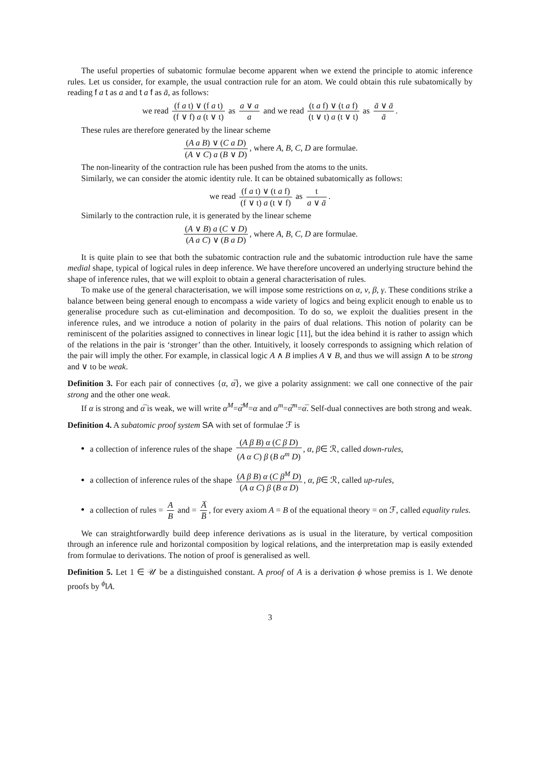The useful properties of subatomic formulae become apparent when we extend the principle to atomic inference rules. Let us consider, for example, the usual contraction rule for an atom. We could obtain this rule subatomically by reading f a t as a and t a f as ā, as follows:
we read (f a t) ∨ (f a t) (f ∨ f) a (t ∨ t) as a ∨ a a and we read (t a f) ∨ (t a f) (t ∨ t) a (t ∨ t) as ā ∨ ā ā.
These rules are therefore generated by the linear scheme
(A a B) ∨ (C a D) (A ∨ C) a (B ∨ D), where A, B, C, D are formulae.
The non-linearity of the contraction rule has been pushed from the atoms to the units.
Similarly, we can consider the atomic identity rule. It can be obtained subatomically as follows:
we read (f a t) ∨ (t a f) (f ∨ t) a (t ∨ f) as t a ∨ ā.
Similarly to the contraction rule, it is generated by the linear scheme
(A ∨ B) a (C ∨ D) (A a C) ∨ (B a D), where A, B, C, D are formulae.
It is quite plain to see that both the subatomic contraction rule and the subatomic introduction rule have the same medial shape, typical of logical rules in deep inference. We have therefore uncovered an underlying structure behind the shape of inference rules, that we will exploit to obtain a general characterisation of rules.
To make use of the general characterisation, we will impose some restrictions on α, ν, β, γ. These conditions strike a balance between being general enough to encompass a wide variety of logics and being explicit enough to enable us to generalise procedure such as cut-elimination and decomposition. To do so, we exploit the dualities present in the inference rules, and we introduce a notion of polarity in the pairs of dual relations. This notion of polarity can be reminiscent of the polarities assigned to connectives in linear logic [11], but the idea behind it is rather to assign which of the relations in the pair is ‘stronger’ than the other. Intuitively, it loosely corresponds to assigning which relation of the pair will imply the other. For example, in classical logic A ∧ B implies A ∨ B, and thus we will assign ∧ to be strong and ∨ to be weak.
Definition 3. For each pair of connectives {α, α̅}, we give a polarity assignment: we call one connective of the pair strong and the other one weak.
If α is strong and α̅ is weak, we will write α<sup>M</sup>=α̅<sup>M</sup>=α and α<sup>m</sup>=α̅<sup>m</sup>=α̅. Self-dual connectives are both strong and weak.
Definition 4. A subatomic proof system SA with set of formulae ℱ is
a collection of inference rules of the shape (A β B) α (C β D) (A α C) β (B α<sup>m</sup> D), α, β∈ ℛ, called down-rules,
a collection of inference rules of the shape (A β B) α (C β<sup>M</sup> D) (A α C) β (B α D), α, β∈ ℛ, called up-rules,
a collection of rules = A B and = A̅ B̅, for every axiom A = B of the equational theory = on ℱ, called equality rules.
We can straightforwardly build deep inference derivations as is usual in the literature, by vertical composition through an inference rule and horizontal composition by logical relations, and the interpretation map is easily extended from formulae to derivations. The notion of proof is generalised as well.
Definition 5. Let 1 ∈ 𝒰 be a distinguished constant. A proof of A is a derivation ϕ whose premiss is 1. We denote proofs by <sup>ϕ</sup>‖A.
3